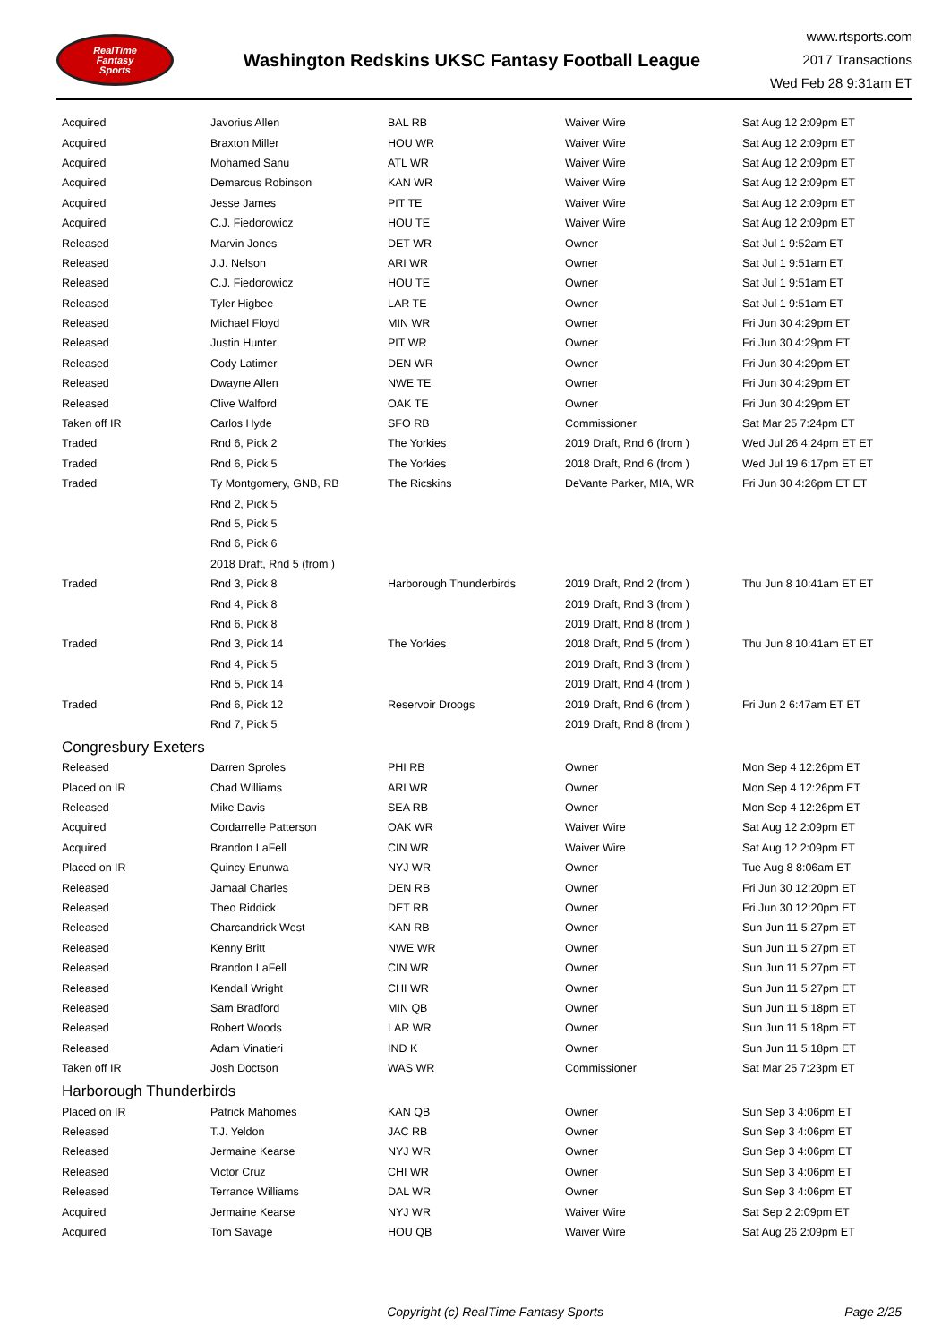RealTime
Fantasy
Sports
Washington Redskins UKSC Fantasy Football League
www.rtsports.com
2017 Transactions
Wed Feb 28 9:31am ET
| Acquired | Javorius Allen | BAL RB | Waiver Wire | Sat Aug 12 2:09pm ET |
| Acquired | Braxton Miller | HOU WR | Waiver Wire | Sat Aug 12 2:09pm ET |
| Acquired | Mohamed Sanu | ATL WR | Waiver Wire | Sat Aug 12 2:09pm ET |
| Acquired | Demarcus Robinson | KAN WR | Waiver Wire | Sat Aug 12 2:09pm ET |
| Acquired | Jesse James | PIT TE | Waiver Wire | Sat Aug 12 2:09pm ET |
| Acquired | C.J. Fiedorowicz | HOU TE | Waiver Wire | Sat Aug 12 2:09pm ET |
| Released | Marvin Jones | DET WR | Owner | Sat Jul 1 9:52am ET |
| Released | J.J. Nelson | ARI WR | Owner | Sat Jul 1 9:51am ET |
| Released | C.J. Fiedorowicz | HOU TE | Owner | Sat Jul 1 9:51am ET |
| Released | Tyler Higbee | LAR TE | Owner | Sat Jul 1 9:51am ET |
| Released | Michael Floyd | MIN WR | Owner | Fri Jun 30 4:29pm ET |
| Released | Justin Hunter | PIT WR | Owner | Fri Jun 30 4:29pm ET |
| Released | Cody Latimer | DEN WR | Owner | Fri Jun 30 4:29pm ET |
| Released | Dwayne Allen | NWE TE | Owner | Fri Jun 30 4:29pm ET |
| Released | Clive Walford | OAK TE | Owner | Fri Jun 30 4:29pm ET |
| Taken off IR | Carlos Hyde | SFO RB | Commissioner | Sat Mar 25 7:24pm ET |
| Traded | Rnd 6, Pick 2 | The Yorkies | 2019 Draft, Rnd 6 (from ) | Wed Jul 26 4:24pm ET ET |
| Traded | Rnd 6, Pick 5 | The Yorkies | 2018 Draft, Rnd 6 (from ) | Wed Jul 19 6:17pm ET ET |
| Traded | Ty Montgomery, GNB, RB | The Ricskins | DeVante Parker, MIA, WR | Fri Jun 30 4:26pm ET ET |
| | Rnd 2, Pick 5 | | | |
| | Rnd 5, Pick 5 | | | |
| | Rnd 6, Pick 6 | | | |
| | 2018 Draft, Rnd 5 (from ) | | | |
| Traded | Rnd 3, Pick 8 | Harborough Thunderbirds | 2019 Draft, Rnd 2 (from ) | Thu Jun 8 10:41am ET ET |
| | Rnd 4, Pick 8 | | 2019 Draft, Rnd 3 (from ) | |
| | Rnd 6, Pick 8 | | 2019 Draft, Rnd 8 (from ) | |
| Traded | Rnd 3, Pick 14 | The Yorkies | 2018 Draft, Rnd 5 (from ) | Thu Jun 8 10:41am ET ET |
| | Rnd 4, Pick 5 | | 2019 Draft, Rnd 3 (from ) | |
| | Rnd 5, Pick 14 | | 2019 Draft, Rnd 4 (from ) | |
| Traded | Rnd 6, Pick 12 | Reservoir Droogs | 2019 Draft, Rnd 6 (from ) | Fri Jun 2 6:47am ET ET |
| | Rnd 7, Pick 5 | | 2019 Draft, Rnd 8 (from ) | |
| Congresbury Exeters | | | | |
| Released | Darren Sproles | PHI RB | Owner | Mon Sep 4 12:26pm ET |
| Placed on IR | Chad Williams | ARI WR | Owner | Mon Sep 4 12:26pm ET |
| Released | Mike Davis | SEA RB | Owner | Mon Sep 4 12:26pm ET |
| Acquired | Cordarrelle Patterson | OAK WR | Waiver Wire | Sat Aug 12 2:09pm ET |
| Acquired | Brandon LaFell | CIN WR | Waiver Wire | Sat Aug 12 2:09pm ET |
| Placed on IR | Quincy Enunwa | NYJ WR | Owner | Tue Aug 8 8:06am ET |
| Released | Jamaal Charles | DEN RB | Owner | Fri Jun 30 12:20pm ET |
| Released | Theo Riddick | DET RB | Owner | Fri Jun 30 12:20pm ET |
| Released | Charcandrick West | KAN RB | Owner | Sun Jun 11 5:27pm ET |
| Released | Kenny Britt | NWE WR | Owner | Sun Jun 11 5:27pm ET |
| Released | Brandon LaFell | CIN WR | Owner | Sun Jun 11 5:27pm ET |
| Released | Kendall Wright | CHI WR | Owner | Sun Jun 11 5:27pm ET |
| Released | Sam Bradford | MIN QB | Owner | Sun Jun 11 5:18pm ET |
| Released | Robert Woods | LAR WR | Owner | Sun Jun 11 5:18pm ET |
| Released | Adam Vinatieri | IND K | Owner | Sun Jun 11 5:18pm ET |
| Taken off IR | Josh Doctson | WAS WR | Commissioner | Sat Mar 25 7:23pm ET |
| Harborough Thunderbirds | | | | |
| Placed on IR | Patrick Mahomes | KAN QB | Owner | Sun Sep 3 4:06pm ET |
| Released | T.J. Yeldon | JAC RB | Owner | Sun Sep 3 4:06pm ET |
| Released | Jermaine Kearse | NYJ WR | Owner | Sun Sep 3 4:06pm ET |
| Released | Victor Cruz | CHI WR | Owner | Sun Sep 3 4:06pm ET |
| Released | Terrance Williams | DAL WR | Owner | Sun Sep 3 4:06pm ET |
| Acquired | Jermaine Kearse | NYJ WR | Waiver Wire | Sat Sep 2 2:09pm ET |
| Acquired | Tom Savage | HOU QB | Waiver Wire | Sat Aug 26 2:09pm ET |
Copyright (c) RealTime Fantasy Sports
Page 2/25